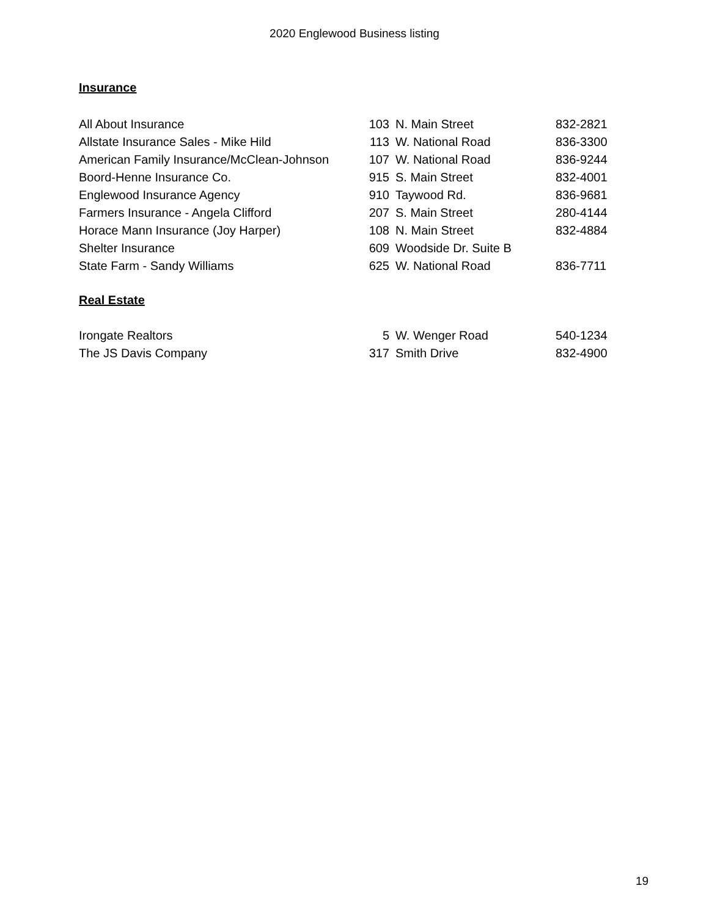2020 Englewood Business listing
Insurance
| All About Insurance | 103 | N. Main Street | 832-2821 |
| Allstate Insurance Sales - Mike Hild | 113 | W. National Road | 836-3300 |
| American Family Insurance/McClean-Johnson | 107 | W. National Road | 836-9244 |
| Boord-Henne Insurance Co. | 915 | S. Main Street | 832-4001 |
| Englewood Insurance Agency | 910 | Taywood Rd. | 836-9681 |
| Farmers Insurance - Angela Clifford | 207 | S. Main Street | 280-4144 |
| Horace Mann Insurance (Joy Harper) | 108 | N. Main Street | 832-4884 |
| Shelter Insurance | 609 | Woodside Dr. Suite B | |
| State Farm - Sandy Williams | 625 | W. National Road | 836-7711 |
Real Estate
| Irongate Realtors | 5 | W. Wenger Road | 540-1234 |
| The JS Davis Company | 317 | Smith Drive | 832-4900 |
19